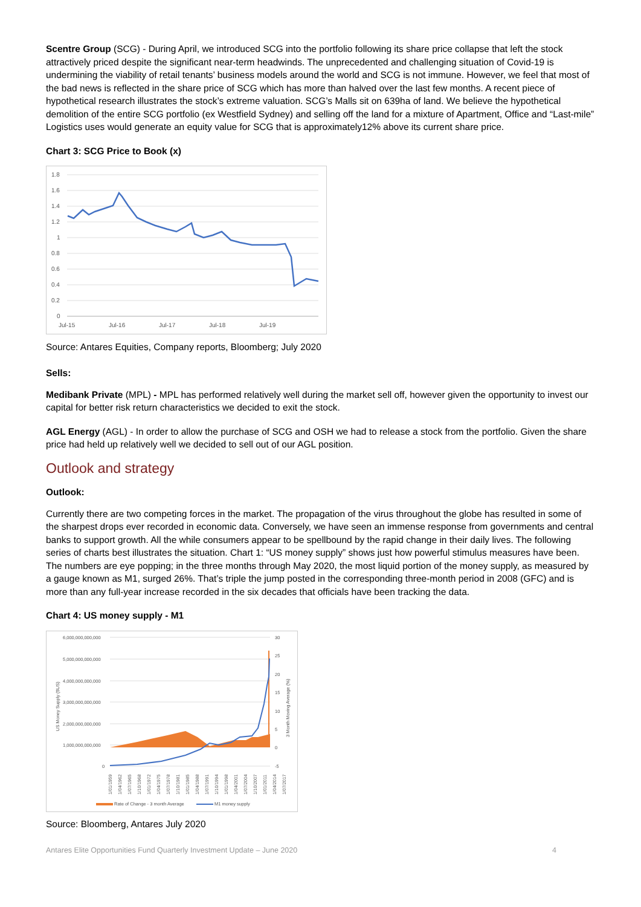Scentre Group (SCG) - During April, we introduced SCG into the portfolio following its share price collapse that left the stock attractively priced despite the significant near-term headwinds. The unprecedented and challenging situation of Covid-19 is undermining the viability of retail tenants’ business models around the world and SCG is not immune. However, we feel that most of the bad news is reflected in the share price of SCG which has more than halved over the last few months. A recent piece of hypothetical research illustrates the stock’s extreme valuation. SCG’s Malls sit on 639ha of land. We believe the hypothetical demolition of the entire SCG portfolio (ex Westfield Sydney) and selling off the land for a mixture of Apartment, Office and “Last-mile” Logistics uses would generate an equity value for SCG that is approximately12% above its current share price.
Chart 3: SCG Price to Book (x)
1.8
1.6
1.4
1.2
1
0.8
0.6
0.4
0.2
0
Jul-15
Jul-16
Jul-17
Jul-18
Jul-19
Source: Antares Equities, Company reports, Bloomberg; July 2020
Sells:
Medibank Private (MPL) - MPL has performed relatively well during the market sell off, however given the opportunity to invest our capital for better risk return characteristics we decided to exit the stock.
AGL Energy (AGL) - In order to allow the purchase of SCG and OSH we had to release a stock from the portfolio. Given the share price had held up relatively well we decided to sell out of our AGL position.
Outlook and strategy
Outlook:
Currently there are two competing forces in the market. The propagation of the virus throughout the globe has resulted in some of the sharpest drops ever recorded in economic data. Conversely, we have seen an immense response from governments and central banks to support growth. All the while consumers appear to be spellbound by the rapid change in their daily lives. The following series of charts best illustrates the situation. Chart 1: “US money supply” shows just how powerful stimulus measures have been. The numbers are eye popping; in the three months through May 2020, the most liquid portion of the money supply, as measured by a gauge known as M1, surged 26%. That’s triple the jump posted in the corresponding three-month period in 2008 (GFC) and is more than any full-year increase recorded in the six decades that officials have been tracking the data.
Chart 4: US money supply - M1
6,000,000,000,000
5,000,000,000,000
4,000,000,000,000
3,000,000,000,000
2,000,000,000,000
1,000,000,000,000
0
30
25
20
15
10
5
0
-5
US Money Supply ($US)
3 Month Moving Average (%)
1/01/1959
1/04/1962
1/07/1965
1/10/1968
1/01/1972
1/04/1975
1/07/1978
1/10/1981
1/01/1985
1/04/1988
1/07/1991
1/10/1994
1/01/1998
1/04/2001
1/07/2004
1/10/2007
1/01/2011
1/04/2014
1/07/2017
Rate of Change - 3 month Average
M1 money supply
Source: Bloomberg, Antares July 2020
Antares Elite Opportunities Fund Quarterly Investment Update – June 2020 4